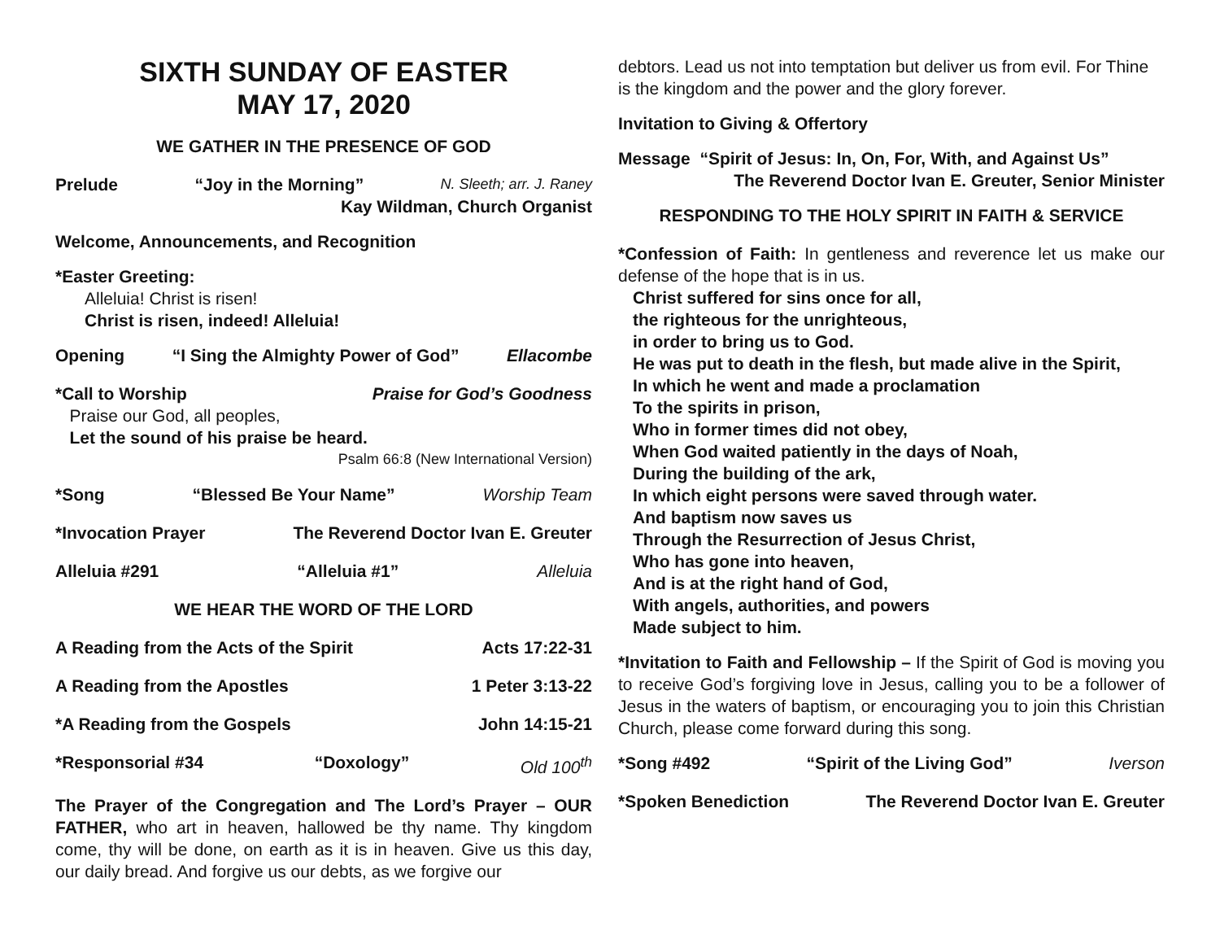SIXTH SUNDAY OF EASTER
MAY 17, 2020
WE GATHER IN THE PRESENCE OF GOD
Prelude “Joy in the Morning” N. Sleeth; arr. J. Raney
Kay Wildman, Church Organist
Welcome, Announcements, and Recognition
*Easter Greeting:
Alleluia! Christ is risen!
Christ is risen, indeed! Alleluia!
Opening “I Sing the Almighty Power of God” Ellacombe
*Call to Worship Praise for God’s Goodness
Praise our God, all peoples,
Let the sound of his praise be heard.
Psalm 66:8 (New International Version)
*Song “Blessed Be Your Name” Worship Team
*Invocation Prayer The Reverend Doctor Ivan E. Greuter
Alleluia #291 “Alleluia #1” Alleluia
WE HEAR THE WORD OF THE LORD
A Reading from the Acts of the Spirit Acts 17:22-31
A Reading from the Apostles 1 Peter 3:13-22
*A Reading from the Gospels John 14:15-21
*Responsorial #34 “Doxology” Old 100<sup>th</sup>
The Prayer of the Congregation and The Lord’s Prayer – OUR FATHER, who art in heaven, hallowed be thy name. Thy kingdom come, thy will be done, on earth as it is in heaven. Give us this day, our daily bread. And forgive us our debts, as we forgive our
debtors. Lead us not into temptation but deliver us from evil. For Thine is the kingdom and the power and the glory forever.
Invitation to Giving & Offertory
Message “Spirit of Jesus: In, On, For, With, and Against Us”
The Reverend Doctor Ivan E. Greuter, Senior Minister
RESPONDING TO THE HOLY SPIRIT IN FAITH & SERVICE
*Confession of Faith: In gentleness and reverence let us make our defense of the hope that is in us.
Christ suffered for sins once for all,
the righteous for the unrighteous,
in order to bring us to God.
He was put to death in the flesh, but made alive in the Spirit,
In which he went and made a proclamation
To the spirits in prison,
Who in former times did not obey,
When God waited patiently in the days of Noah,
During the building of the ark,
In which eight persons were saved through water.
And baptism now saves us
Through the Resurrection of Jesus Christ,
Who has gone into heaven,
And is at the right hand of God,
With angels, authorities, and powers
Made subject to him.
*Invitation to Faith and Fellowship – If the Spirit of God is moving you to receive God’s forgiving love in Jesus, calling you to be a follower of Jesus in the waters of baptism, or encouraging you to join this Christian Church, please come forward during this song.
*Song #492 “Spirit of the Living God” Iverson
*Spoken Benediction The Reverend Doctor Ivan E. Greuter